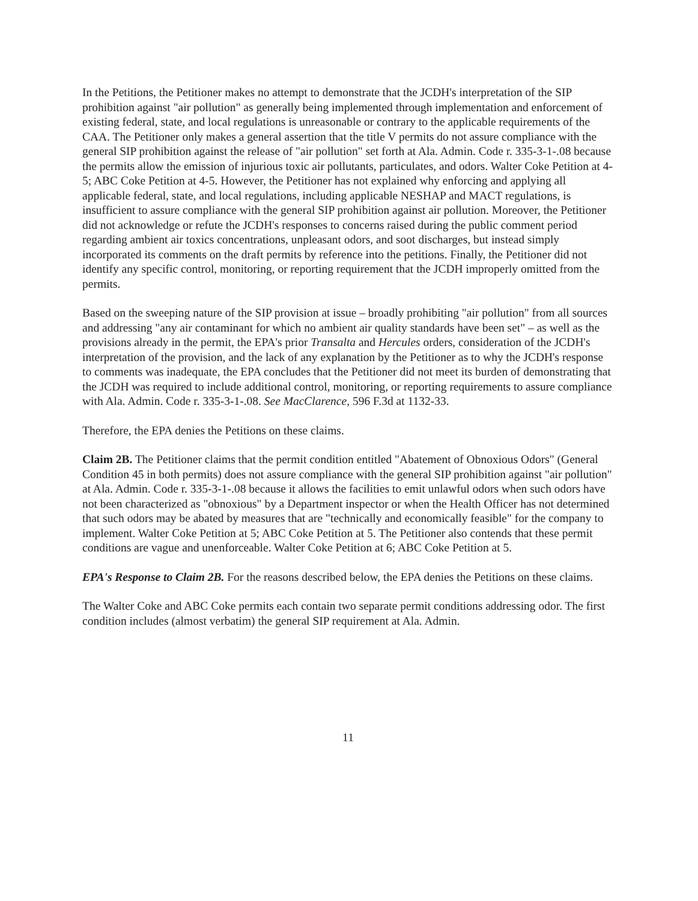In the Petitions, the Petitioner makes no attempt to demonstrate that the JCDH's interpretation of the SIP prohibition against "air pollution" as generally being implemented through implementation and enforcement of existing federal, state, and local regulations is unreasonable or contrary to the applicable requirements of the CAA. The Petitioner only makes a general assertion that the title V permits do not assure compliance with the general SIP prohibition against the release of "air pollution" set forth at Ala. Admin. Code r. 335-3-1-.08 because the permits allow the emission of injurious toxic air pollutants, particulates, and odors. Walter Coke Petition at 4-5; ABC Coke Petition at 4-5. However, the Petitioner has not explained why enforcing and applying all applicable federal, state, and local regulations, including applicable NESHAP and MACT regulations, is insufficient to assure compliance with the general SIP prohibition against air pollution. Moreover, the Petitioner did not acknowledge or refute the JCDH's responses to concerns raised during the public comment period regarding ambient air toxics concentrations, unpleasant odors, and soot discharges, but instead simply incorporated its comments on the draft permits by reference into the petitions. Finally, the Petitioner did not identify any specific control, monitoring, or reporting requirement that the JCDH improperly omitted from the permits.
Based on the sweeping nature of the SIP provision at issue – broadly prohibiting "air pollution" from all sources and addressing "any air contaminant for which no ambient air quality standards have been set" – as well as the provisions already in the permit, the EPA's prior Transalta and Hercules orders, consideration of the JCDH's interpretation of the provision, and the lack of any explanation by the Petitioner as to why the JCDH's response to comments was inadequate, the EPA concludes that the Petitioner did not meet its burden of demonstrating that the JCDH was required to include additional control, monitoring, or reporting requirements to assure compliance with Ala. Admin. Code r. 335-3-1-.08. See MacClarence, 596 F.3d at 1132-33.
Therefore, the EPA denies the Petitions on these claims.
Claim 2B. The Petitioner claims that the permit condition entitled "Abatement of Obnoxious Odors" (General Condition 45 in both permits) does not assure compliance with the general SIP prohibition against "air pollution" at Ala. Admin. Code r. 335-3-1-.08 because it allows the facilities to emit unlawful odors when such odors have not been characterized as "obnoxious" by a Department inspector or when the Health Officer has not determined that such odors may be abated by measures that are "technically and economically feasible" for the company to implement. Walter Coke Petition at 5; ABC Coke Petition at 5. The Petitioner also contends that these permit conditions are vague and unenforceable. Walter Coke Petition at 6; ABC Coke Petition at 5.
EPA's Response to Claim 2B. For the reasons described below, the EPA denies the Petitions on these claims.
The Walter Coke and ABC Coke permits each contain two separate permit conditions addressing odor. The first condition includes (almost verbatim) the general SIP requirement at Ala. Admin.
11